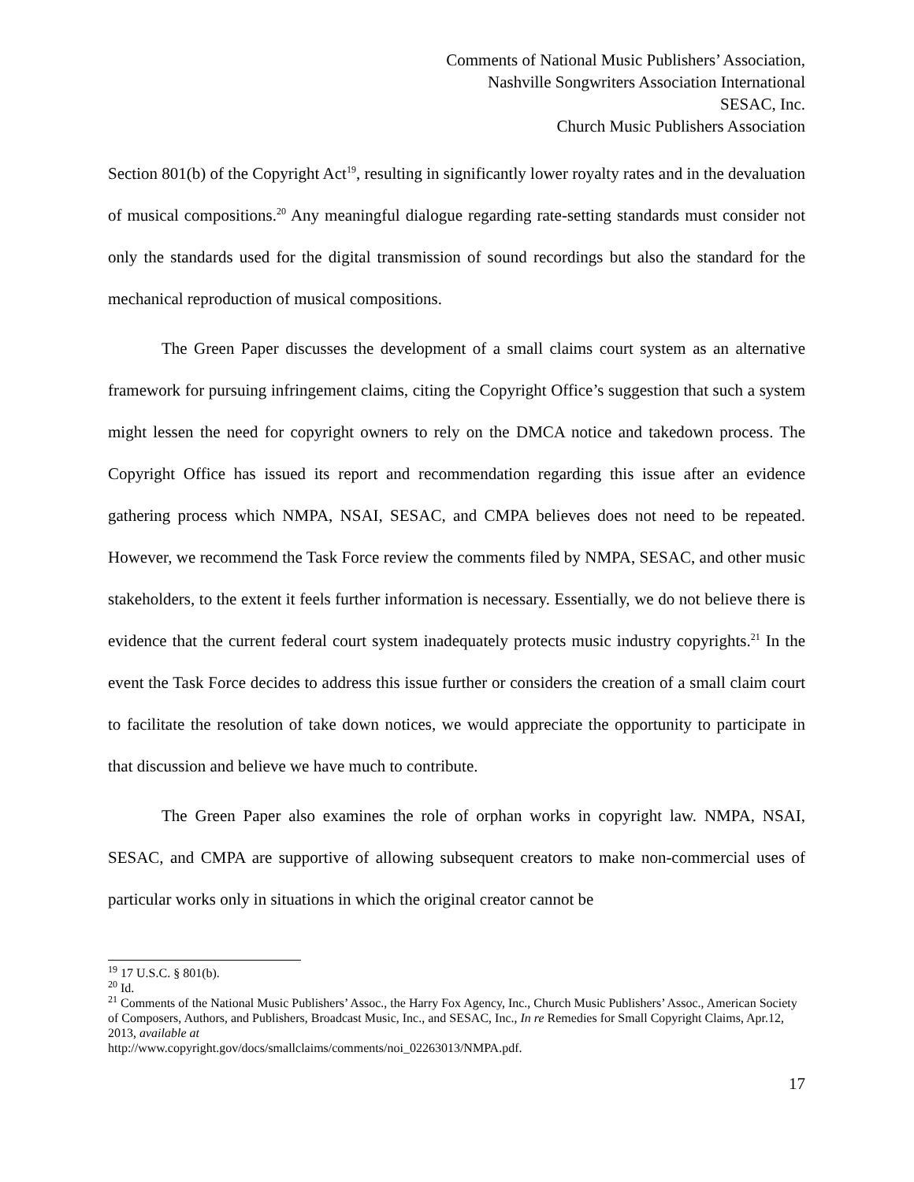Comments of National Music Publishers’ Association,
Nashville Songwriters Association International
SESAC, Inc.
Church Music Publishers Association
Section 801(b) of the Copyright Act<sup>19</sup>, resulting in significantly lower royalty rates and in the devaluation of musical compositions.<sup>20</sup> Any meaningful dialogue regarding rate-setting standards must consider not only the standards used for the digital transmission of sound recordings but also the standard for the mechanical reproduction of musical compositions.
The Green Paper discusses the development of a small claims court system as an alternative framework for pursuing infringement claims, citing the Copyright Office’s suggestion that such a system might lessen the need for copyright owners to rely on the DMCA notice and takedown process. The Copyright Office has issued its report and recommendation regarding this issue after an evidence gathering process which NMPA, NSAI, SESAC, and CMPA believes does not need to be repeated. However, we recommend the Task Force review the comments filed by NMPA, SESAC, and other music stakeholders, to the extent it feels further information is necessary. Essentially, we do not believe there is evidence that the current federal court system inadequately protects music industry copyrights.<sup>21</sup> In the event the Task Force decides to address this issue further or considers the creation of a small claim court to facilitate the resolution of take down notices, we would appreciate the opportunity to participate in that discussion and believe we have much to contribute.
The Green Paper also examines the role of orphan works in copyright law. NMPA, NSAI, SESAC, and CMPA are supportive of allowing subsequent creators to make non-commercial uses of particular works only in situations in which the original creator cannot be
<sup>19</sup> 17 U.S.C. § 801(b).
<sup>20</sup> Id.
<sup>21</sup> Comments of the National Music Publishers’ Assoc., the Harry Fox Agency, Inc., Church Music Publishers’ Assoc., American Society of Composers, Authors, and Publishers, Broadcast Music, Inc., and SESAC, Inc., In re Remedies for Small Copyright Claims, Apr.12, 2013, available at
http://www.copyright.gov/docs/smallclaims/comments/noi_02263013/NMPA.pdf.
17